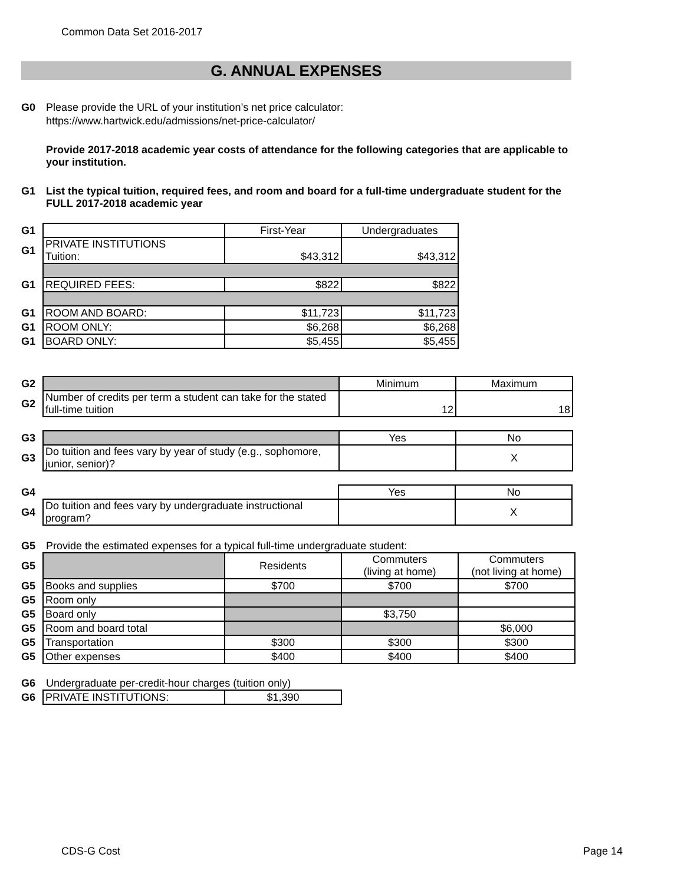Common Data Set 2016-2017
G. ANNUAL EXPENSES
G0 Please provide the URL of your institution’s net price calculator:
https://www.hartwick.edu/admissions/net-price-calculator/
Provide 2017-2018 academic year costs of attendance for the following categories that are applicable to your institution.
G1 List the typical tuition, required fees, and room and board for a full-time undergraduate student for the FULL 2017-2018 academic year
| G1 | | First-Year | Undergraduates |
| G1 | PRIVATE INSTITUTIONS Tuition: | $43,312 | $43,312 |
| G1 | REQUIRED FEES: | $822 | $822 |
| G1 | ROOM AND BOARD: | $11,723 | $11,723 |
| G1 | ROOM ONLY: | $6,268 | $6,268 |
| G1 | BOARD ONLY: | $5,455 | $5,455 |
| G2 | | Minimum | Maximum |
| G2 | Number of credits per term a student can take for the stated full-time tuition | 12 | 18 |
| G3 | | Yes | No |
| G3 | Do tuition and fees vary by year of study (e.g., sophomore, junior, senior)? | | X |
| G4 | | Yes | No |
| G4 | Do tuition and fees vary by undergraduate instructional program? | | X |
G5 Provide the estimated expenses for a typical full-time undergraduate student:
| G5 | | Residents | Commuters (living at home) | Commuters (not living at home) |
| G5 | Books and supplies | $700 | $700 | $700 |
| G5 | Room only | | | |
| G5 | Board only | | $3,750 | |
| G5 | Room and board total | | | $6,000 |
| G5 | Transportation | $300 | $300 | $300 |
| G5 | Other expenses | $400 | $400 | $400 |
G6 Undergraduate per-credit-hour charges (tuition only)
| G6 | PRIVATE INSTITUTIONS: | $1,390 |
CDS-G Cost Page 14